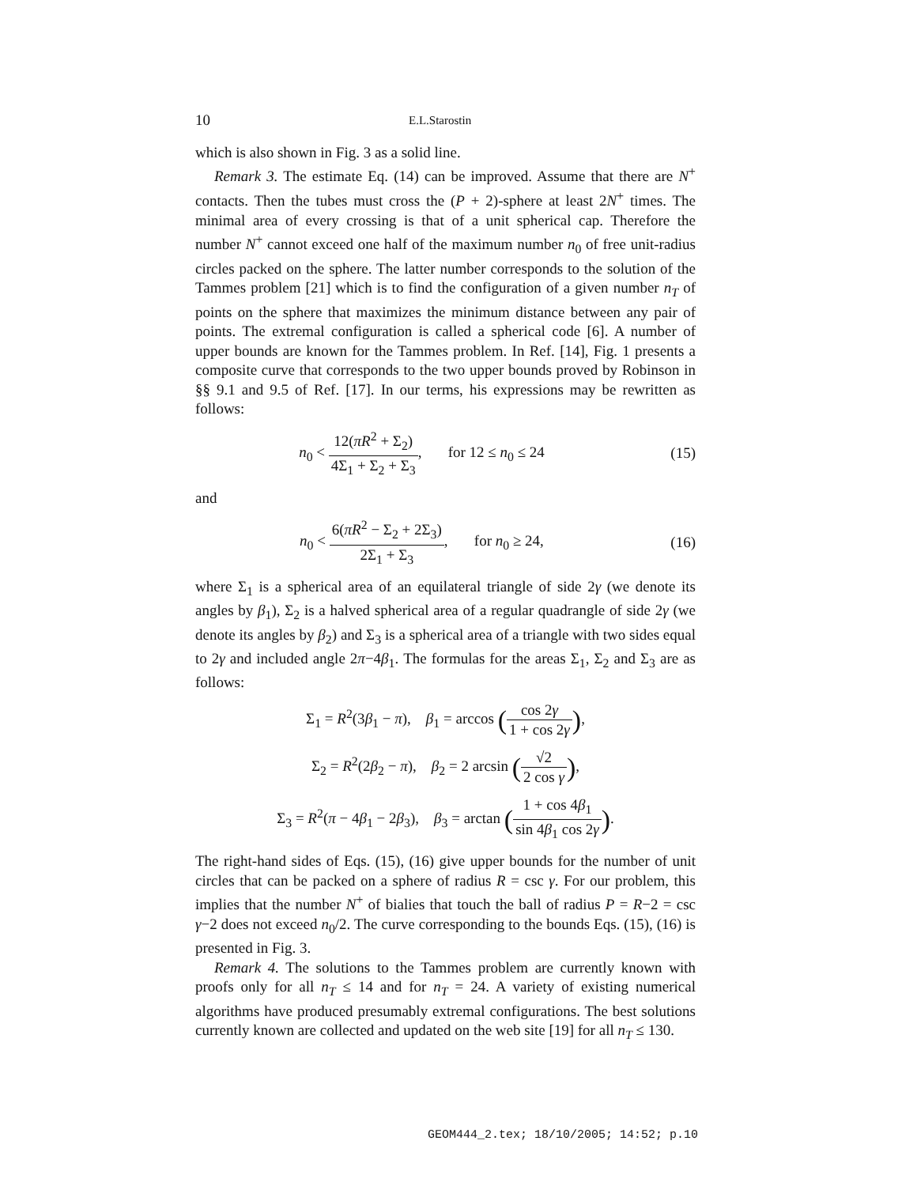10
E.L.Starostin
which is also shown in Fig. 3 as a solid line.
Remark 3. The estimate Eq. (14) can be improved. Assume that there are N<sup>+</sup> contacts. Then the tubes must cross the (P + 2)-sphere at least 2N<sup>+</sup> times. The minimal area of every crossing is that of a unit spherical cap. Therefore the number N<sup>+</sup> cannot exceed one half of the maximum number n<sub>0</sub> of free unit-radius circles packed on the sphere. The latter number corresponds to the solution of the Tammes problem [21] which is to find the configuration of a given number n<sub>T</sub> of points on the sphere that maximizes the minimum distance between any pair of points. The extremal configuration is called a spherical code [6]. A number of upper bounds are known for the Tammes problem. In Ref. [14], Fig. 1 presents a composite curve that corresponds to the two upper bounds proved by Robinson in §§ 9.1 and 9.5 of Ref. [17]. In our terms, his expressions may be rewritten as follows:
n<sub>0</sub> < 12(πR<sup>2</sup> + Σ<sub>2</sub>) 4Σ<sub>1</sub> + Σ<sub>2</sub> + Σ<sub>3</sub>, for 12 ≤ n<sub>0</sub> ≤ 24
(15)
and
n<sub>0</sub> < 6(πR<sup>2</sup> − Σ<sub>2</sub> + 2Σ<sub>3</sub>) 2Σ<sub>1</sub> + Σ<sub>3</sub>, for n<sub>0</sub> ≥ 24,
(16)
where Σ<sub>1</sub> is a spherical area of an equilateral triangle of side 2γ (we denote its angles by β<sub>1</sub>), Σ<sub>2</sub> is a halved spherical area of a regular quadrangle of side 2γ (we denote its angles by β<sub>2</sub>) and Σ<sub>3</sub> is a spherical area of a triangle with two sides equal to 2γ and included angle 2π−4β<sub>1</sub>. The formulas for the areas Σ<sub>1</sub>, Σ<sub>2</sub> and Σ<sub>3</sub> are as follows:
Σ<sub>1</sub> = R<sup>2</sup>(3β<sub>1</sub> − π), β<sub>1</sub> = arccos (cos 2γ 1 + cos 2γ),
Σ<sub>2</sub> = R<sup>2</sup>(2β<sub>2</sub> − π), β<sub>2</sub> = 2 arcsin (√2 2 cos γ),
Σ<sub>3</sub> = R<sup>2</sup>(π − 4β<sub>1</sub> − 2β<sub>3</sub>), β<sub>3</sub> = arctan (1 + cos 4β<sub>1</sub> sin 4β<sub>1</sub> cos 2γ).
The right-hand sides of Eqs. (15), (16) give upper bounds for the number of unit circles that can be packed on a sphere of radius R = csc γ. For our problem, this implies that the number N<sup>+</sup> of bialies that touch the ball of radius P = R−2 = csc γ−2 does not exceed n<sub>0</sub>/2. The curve corresponding to the bounds Eqs. (15), (16) is presented in Fig. 3.
Remark 4. The solutions to the Tammes problem are currently known with proofs only for all n<sub>T</sub> ≤ 14 and for n<sub>T</sub> = 24. A variety of existing numerical algorithms have produced presumably extremal configurations. The best solutions currently known are collected and updated on the web site [19] for all n<sub>T</sub> ≤ 130.
GEOM444_2.tex; 18/10/2005; 14:52; p.10